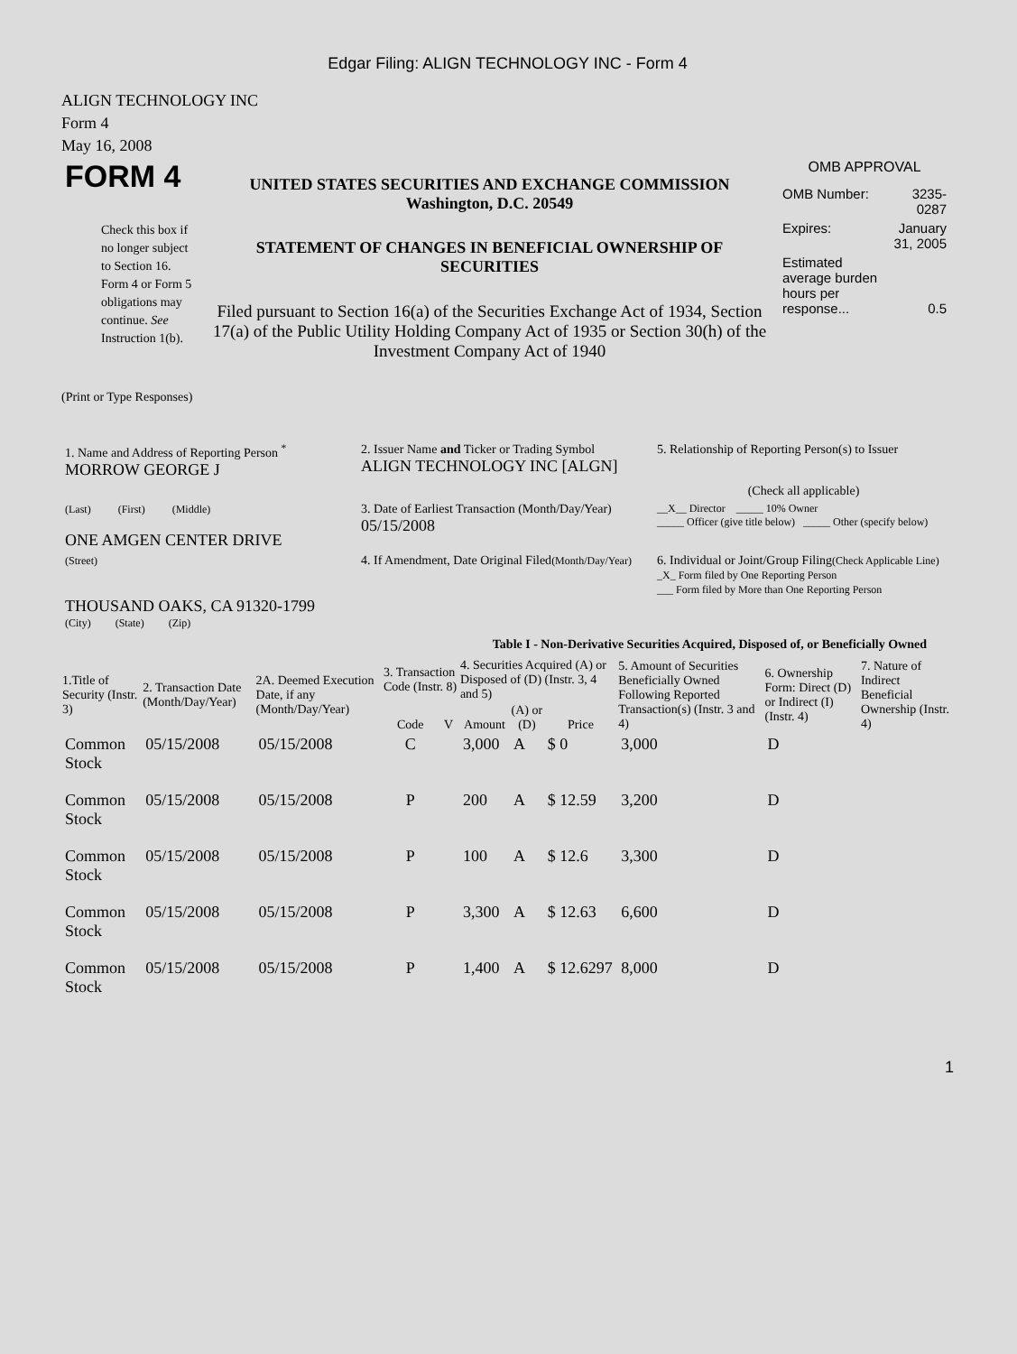Edgar Filing: ALIGN TECHNOLOGY INC - Form 4
ALIGN TECHNOLOGY INC
Form 4
May 16, 2008
| FORM 4 Check this box if no longer subject to Section 16. Form 4 or Form 5 obligations may continue. See Instruction 1(b). | UNITED STATES SECURITIES AND EXCHANGE COMMISSION Washington, D.C. 20549 STATEMENT OF CHANGES IN BENEFICIAL OWNERSHIP OF SECURITIES Filed pursuant to Section 16(a) of the Securities Exchange Act of 1934, Section 17(a) of the Public Utility Holding Company Act of 1935 or Section 30(h) of the Investment Company Act of 1940 | OMB APPROVAL / OMB Number: / 3235-0287 / / Expires: / January 31, 2005 / / Estimated average burden hours per response... / 0.5 / |
(Print or Type Responses)
| 1. Name and Address of Reporting Person <sup>*</sup> MORROW GEORGE J | 2. Issuer Name and Ticker or Trading Symbol ALIGN TECHNOLOGY INC [ALGN] | 5. Relationship of Reporting Person(s) to Issuer (Check all applicable) |
| (Last) (First) (Middle) ONE AMGEN CENTER DRIVE | 3. Date of Earliest Transaction (Month/Day/Year) 05/15/2008 | __X__ Director _____ 10% Owner _____ Officer (give title below) _____ Other (specify below) |
| (Street) THOUSAND OAKS, CA 91320-1799 (City) (State) (Zip) | 4. If Amendment, Date Original Filed (Month/Day/Year) | 6. Individual or Joint/Group Filing (Check Applicable Line) _X_ Form filed by One Reporting Person ___ Form filed by More than One Reporting Person |
Table I - Non-Derivative Securities Acquired, Disposed of, or Beneficially Owned
| 1.Title of Security (Instr. 3) | 2. Transaction Date (Month/Day/Year) | 2A. Deemed Execution Date, if any (Month/Day/Year) | 3. Transaction Code (Instr. 8) | | 4. Securities Acquired (A) or Disposed of (D) (Instr. 3, 4 and 5) | | | 5. Amount of Securities Beneficially Owned Following Reported Transaction(s) (Instr. 3 and 4) | 6. Ownership Form: Direct (D) or Indirect (I) (Instr. 4) | 7. Nature of Indirect Beneficial Ownership (Instr. 4) |
| --- | --- | --- | --- | --- | --- | --- | --- | --- | --- | --- |
| | | | Code | V | Amount | (A) or (D) | Price | | | |
| Common Stock | 05/15/2008 | 05/15/2008 | C | | 3,000 | A | $ 0 | 3,000 | D | |
| Common Stock | 05/15/2008 | 05/15/2008 | P | | 200 | A | $ 12.59 | 3,200 | D | |
| Common Stock | 05/15/2008 | 05/15/2008 | P | | 100 | A | $ 12.6 | 3,300 | D | |
| Common Stock | 05/15/2008 | 05/15/2008 | P | | 3,300 | A | $ 12.63 | 6,600 | D | |
| Common Stock | 05/15/2008 | 05/15/2008 | P | | 1,400 | A | $ 12.6297 | 8,000 | D | |
1